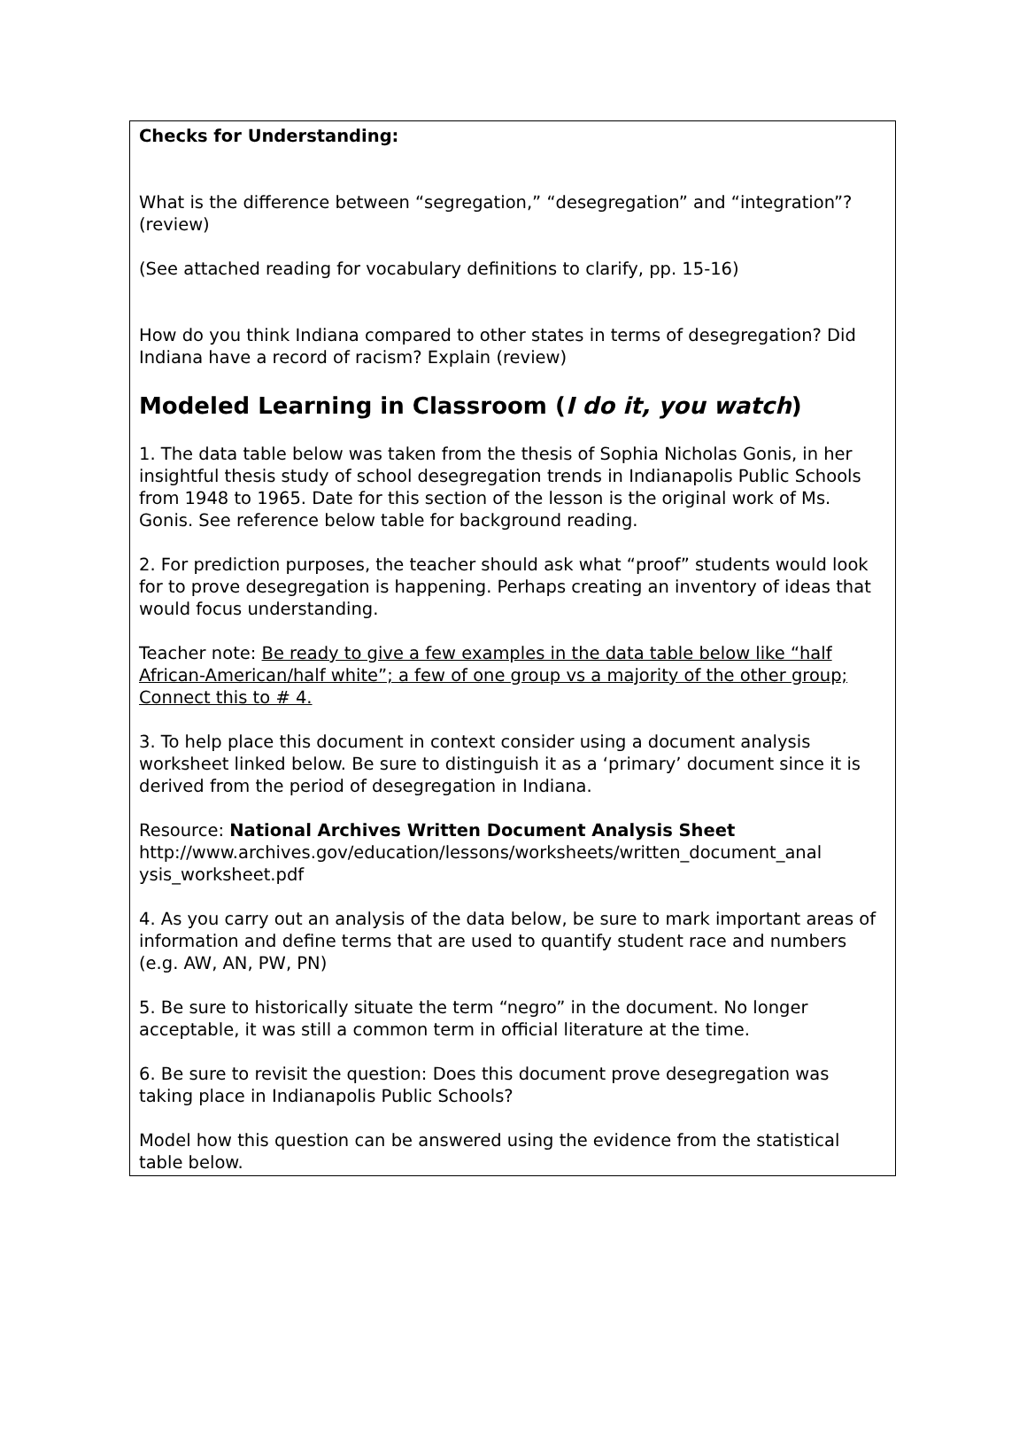Checks for Understanding:
What is the difference between “segregation,” “desegregation” and “integration”? (review)
(See attached reading for vocabulary definitions to clarify, pp. 15-16)
How do you think Indiana compared to other states in terms of desegregation? Did Indiana have a record of racism? Explain (review)
Modeled Learning in Classroom (I do it, you watch)
1. The data table below was taken from the thesis of Sophia Nicholas Gonis, in her insightful thesis study of school desegregation trends in Indianapolis Public Schools from 1948 to 1965. Date for this section of the lesson is the original work of Ms. Gonis. See reference below table for background reading.
2. For prediction purposes, the teacher should ask what “proof” students would look for to prove desegregation is happening. Perhaps creating an inventory of ideas that would focus understanding.
Teacher note: Be ready to give a few examples in the data table below like “half African-American/half white”; a few of one group vs a majority of the other group; Connect this to # 4.
3. To help place this document in context consider using a document analysis worksheet linked below. Be sure to distinguish it as a ‘primary’ document since it is derived from the period of desegregation in Indiana.
Resource: National Archives Written Document Analysis Sheet
http://www.archives.gov/education/lessons/worksheets/written_document_anal ysis_worksheet.pdf
4. As you carry out an analysis of the data below, be sure to mark important areas of information and define terms that are used to quantify student race and numbers (e.g. AW, AN, PW, PN)
5. Be sure to historically situate the term “negro” in the document. No longer acceptable, it was still a common term in official literature at the time.
6. Be sure to revisit the question: Does this document prove desegregation was taking place in Indianapolis Public Schools?
Model how this question can be answered using the evidence from the statistical table below.